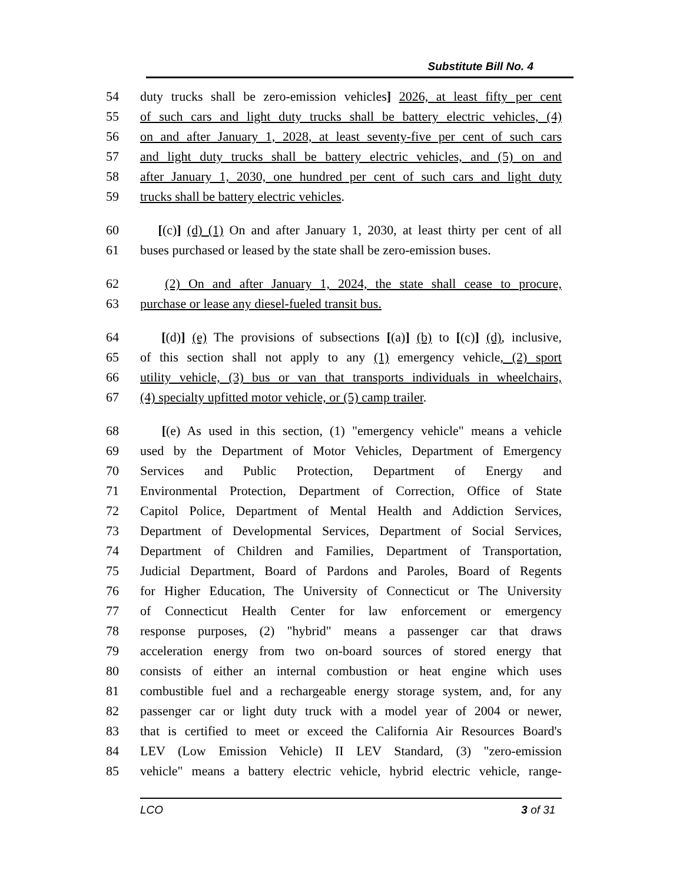Substitute Bill No. 4
54 duty trucks shall be zero-emission vehicles] 2026, at least fifty per cent
55 of such cars and light duty trucks shall be battery electric vehicles, (4)
56 on and after January 1, 2028, at least seventy-five per cent of such cars
57 and light duty trucks shall be battery electric vehicles, and (5) on and
58 after January 1, 2030, one hundred per cent of such cars and light duty
59 trucks shall be battery electric vehicles.
60 [(c)] (d) (1) On and after January 1, 2030, at least thirty per cent of all
61 buses purchased or leased by the state shall be zero-emission buses.
62 (2) On and after January 1, 2024, the state shall cease to procure,
63 purchase or lease any diesel-fueled transit bus.
64 [(d)] (e) The provisions of subsections [(a)] (b) to [(c)] (d), inclusive,
65 of this section shall not apply to any (1) emergency vehicle, (2) sport
66 utility vehicle, (3) bus or van that transports individuals in wheelchairs,
67 (4) specialty upfitted motor vehicle, or (5) camp trailer.
68 [(e) As used in this section, (1) "emergency vehicle" means a vehicle
69 used by the Department of Motor Vehicles, Department of Emergency
70 Services and Public Protection, Department of Energy and
71 Environmental Protection, Department of Correction, Office of State
72 Capitol Police, Department of Mental Health and Addiction Services,
73 Department of Developmental Services, Department of Social Services,
74 Department of Children and Families, Department of Transportation,
75 Judicial Department, Board of Pardons and Paroles, Board of Regents
76 for Higher Education, The University of Connecticut or The University
77 of Connecticut Health Center for law enforcement or emergency
78 response purposes, (2) "hybrid" means a passenger car that draws
79 acceleration energy from two on-board sources of stored energy that
80 consists of either an internal combustion or heat engine which uses
81 combustible fuel and a rechargeable energy storage system, and, for any
82 passenger car or light duty truck with a model year of 2004 or newer,
83 that is certified to meet or exceed the California Air Resources Board's
84 LEV (Low Emission Vehicle) II LEV Standard, (3) "zero-emission
85 vehicle" means a battery electric vehicle, hybrid electric vehicle, range-
LCO 3 of 31